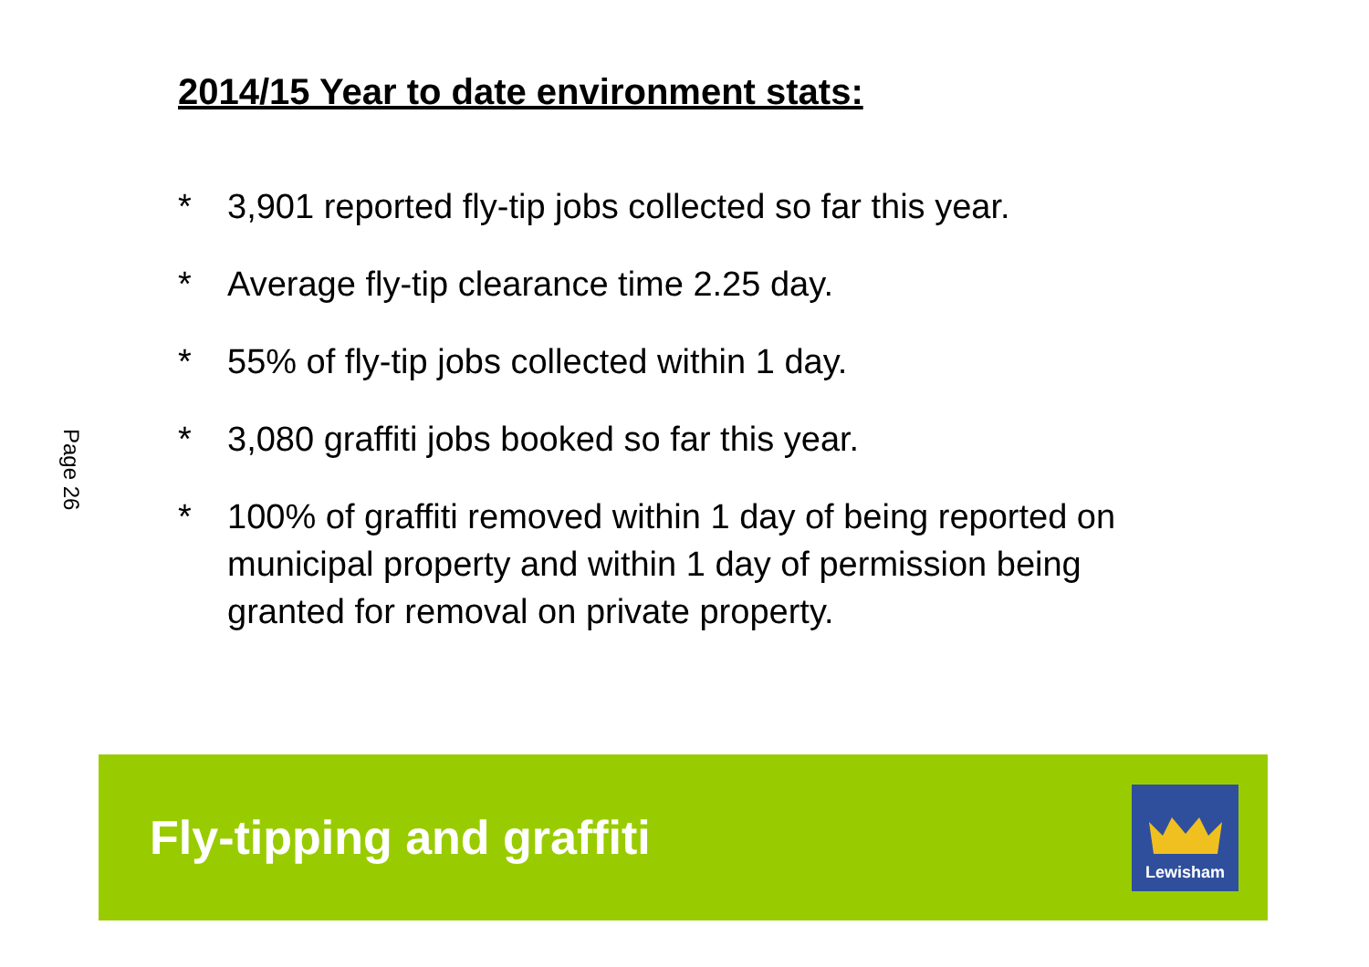Page 26
2014/15 Year to date environment stats:
* 3,901 reported fly-tip jobs collected so far this year.
* Average fly-tip clearance time 2.25 day.
* 55% of fly-tip jobs collected within 1 day.
* 3,080 graffiti jobs booked so far this year.
* 100% of graffiti removed within 1 day of being reported on municipal property and within 1 day of permission being granted for removal on private property.
Fly-tipping and graffiti
Lewisham